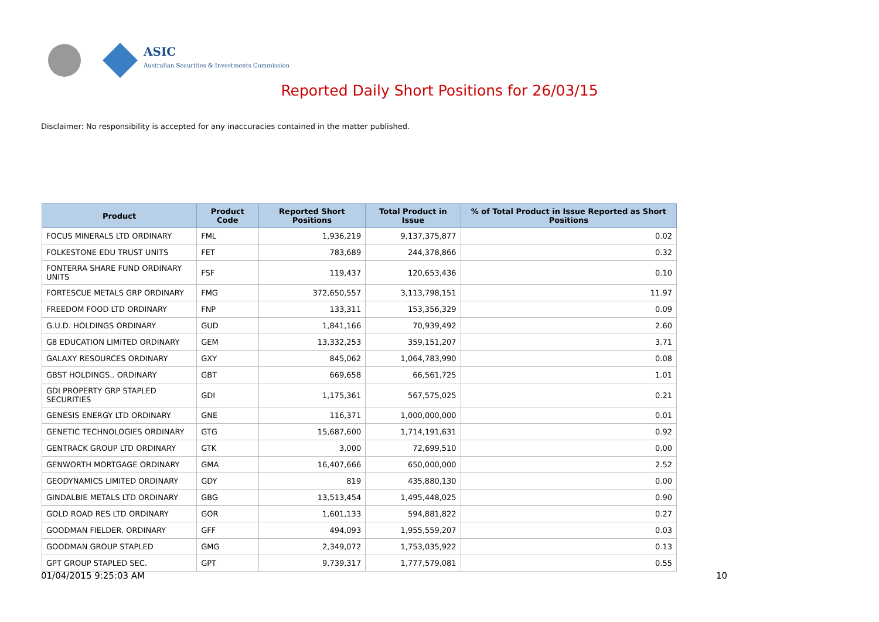ASIC
Australian Securities & Investments Commission
Reported Daily Short Positions for 26/03/15
Disclaimer: No responsibility is accepted for any inaccuracies contained in the matter published.
| Product | Product Code | Reported Short Positions | Total Product in Issue | % of Total Product in Issue Reported as Short Positions |
| --- | --- | --- | --- | --- |
| FOCUS MINERALS LTD ORDINARY | FML | 1,936,219 | 9,137,375,877 | 0.02 |
| FOLKESTONE EDU TRUST UNITS | FET | 783,689 | 244,378,866 | 0.32 |
| FONTERRA SHARE FUND ORDINARY UNITS | FSF | 119,437 | 120,653,436 | 0.10 |
| FORTESCUE METALS GRP ORDINARY | FMG | 372,650,557 | 3,113,798,151 | 11.97 |
| FREEDOM FOOD LTD ORDINARY | FNP | 133,311 | 153,356,329 | 0.09 |
| G.U.D. HOLDINGS ORDINARY | GUD | 1,841,166 | 70,939,492 | 2.60 |
| G8 EDUCATION LIMITED ORDINARY | GEM | 13,332,253 | 359,151,207 | 3.71 |
| GALAXY RESOURCES ORDINARY | GXY | 845,062 | 1,064,783,990 | 0.08 |
| GBST HOLDINGS.. ORDINARY | GBT | 669,658 | 66,561,725 | 1.01 |
| GDI PROPERTY GRP STAPLED SECURITIES | GDI | 1,175,361 | 567,575,025 | 0.21 |
| GENESIS ENERGY LTD ORDINARY | GNE | 116,371 | 1,000,000,000 | 0.01 |
| GENETIC TECHNOLOGIES ORDINARY | GTG | 15,687,600 | 1,714,191,631 | 0.92 |
| GENTRACK GROUP LTD ORDINARY | GTK | 3,000 | 72,699,510 | 0.00 |
| GENWORTH MORTGAGE ORDINARY | GMA | 16,407,666 | 650,000,000 | 2.52 |
| GEODYNAMICS LIMITED ORDINARY | GDY | 819 | 435,880,130 | 0.00 |
| GINDALBIE METALS LTD ORDINARY | GBG | 13,513,454 | 1,495,448,025 | 0.90 |
| GOLD ROAD RES LTD ORDINARY | GOR | 1,601,133 | 594,881,822 | 0.27 |
| GOODMAN FIELDER. ORDINARY | GFF | 494,093 | 1,955,559,207 | 0.03 |
| GOODMAN GROUP STAPLED | GMG | 2,349,072 | 1,753,035,922 | 0.13 |
| GPT GROUP STAPLED SEC. | GPT | 9,739,317 | 1,777,579,081 | 0.55 |
01/04/2015 9:25:03 AM 10